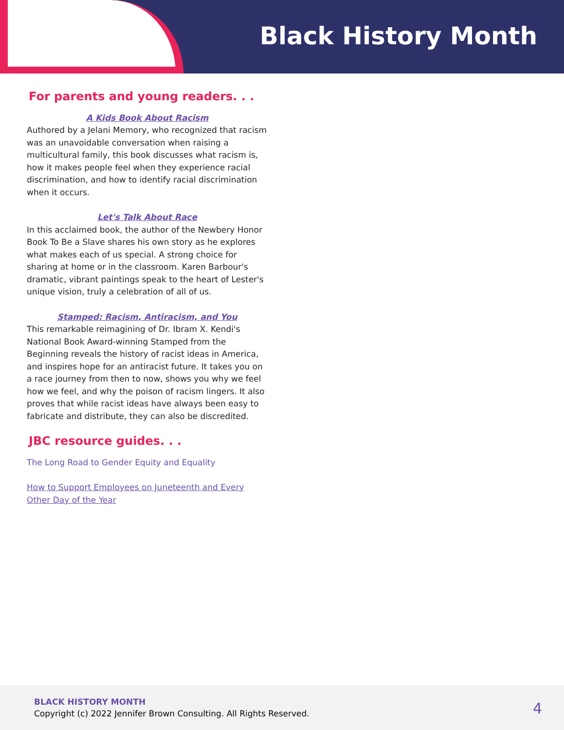Black History Month
For parents and young readers. . .
A Kids Book About Racism
Authored by a Jelani Memory, who recognized that racism was an unavoidable conversation when raising a multicultural family, this book discusses what racism is, how it makes people feel when they experience racial discrimination, and how to identify racial discrimination when it occurs.
Let's Talk About Race
In this acclaimed book, the author of the Newbery Honor Book To Be a Slave shares his own story as he explores what makes each of us special. A strong choice for sharing at home or in the classroom. Karen Barbour's dramatic, vibrant paintings speak to the heart of Lester's unique vision, truly a celebration of all of us.
Stamped: Racism, Antiracism, and You
This remarkable reimagining of Dr. Ibram X. Kendi's National Book Award-winning Stamped from the Beginning reveals the history of racist ideas in America, and inspires hope for an antiracist future. It takes you on a race journey from then to now, shows you why we feel how we feel, and why the poison of racism lingers. It also proves that while racist ideas have always been easy to fabricate and distribute, they can also be discredited.
JBC resource guides. . .
The Long Road to Gender Equity and Equality
How to Support Employees on Juneteenth and Every Other Day of the Year
BLACK HISTORY MONTH
Copyright (c) 2022 Jennifer Brown Consulting. All Rights Reserved.
4